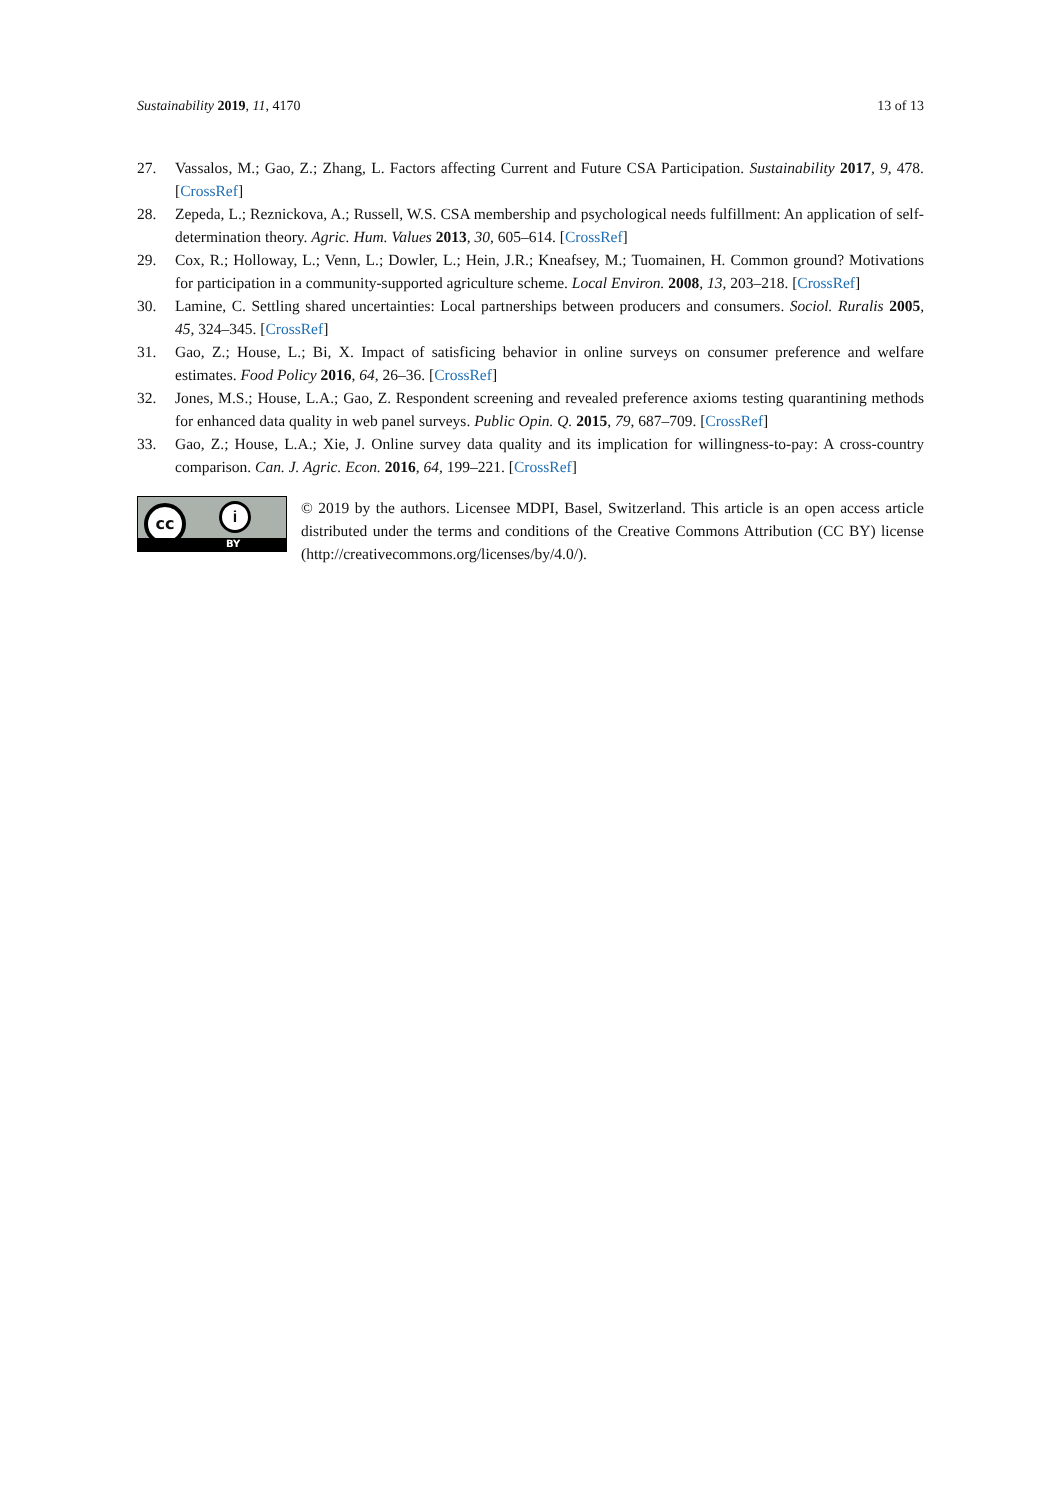Sustainability 2019, 11, 4170 13 of 13
27. Vassalos, M.; Gao, Z.; Zhang, L. Factors affecting Current and Future CSA Participation. Sustainability 2017, 9, 478. [CrossRef]
28. Zepeda, L.; Reznickova, A.; Russell, W.S. CSA membership and psychological needs fulfillment: An application of self-determination theory. Agric. Hum. Values 2013, 30, 605–614. [CrossRef]
29. Cox, R.; Holloway, L.; Venn, L.; Dowler, L.; Hein, J.R.; Kneafsey, M.; Tuomainen, H. Common ground? Motivations for participation in a community-supported agriculture scheme. Local Environ. 2008, 13, 203–218. [CrossRef]
30. Lamine, C. Settling shared uncertainties: Local partnerships between producers and consumers. Sociol. Ruralis 2005, 45, 324–345. [CrossRef]
31. Gao, Z.; House, L.; Bi, X. Impact of satisficing behavior in online surveys on consumer preference and welfare estimates. Food Policy 2016, 64, 26–36. [CrossRef]
32. Jones, M.S.; House, L.A.; Gao, Z. Respondent screening and revealed preference axioms testing quarantining methods for enhanced data quality in web panel surveys. Public Opin. Q. 2015, 79, 687–709. [CrossRef]
33. Gao, Z.; House, L.A.; Xie, J. Online survey data quality and its implication for willingness-to-pay: A cross-country comparison. Can. J. Agric. Econ. 2016, 64, 199–221. [CrossRef]
cc i
BY
© 2019 by the authors. Licensee MDPI, Basel, Switzerland. This article is an open access article distributed under the terms and conditions of the Creative Commons Attribution (CC BY) license (http://creativecommons.org/licenses/by/4.0/).